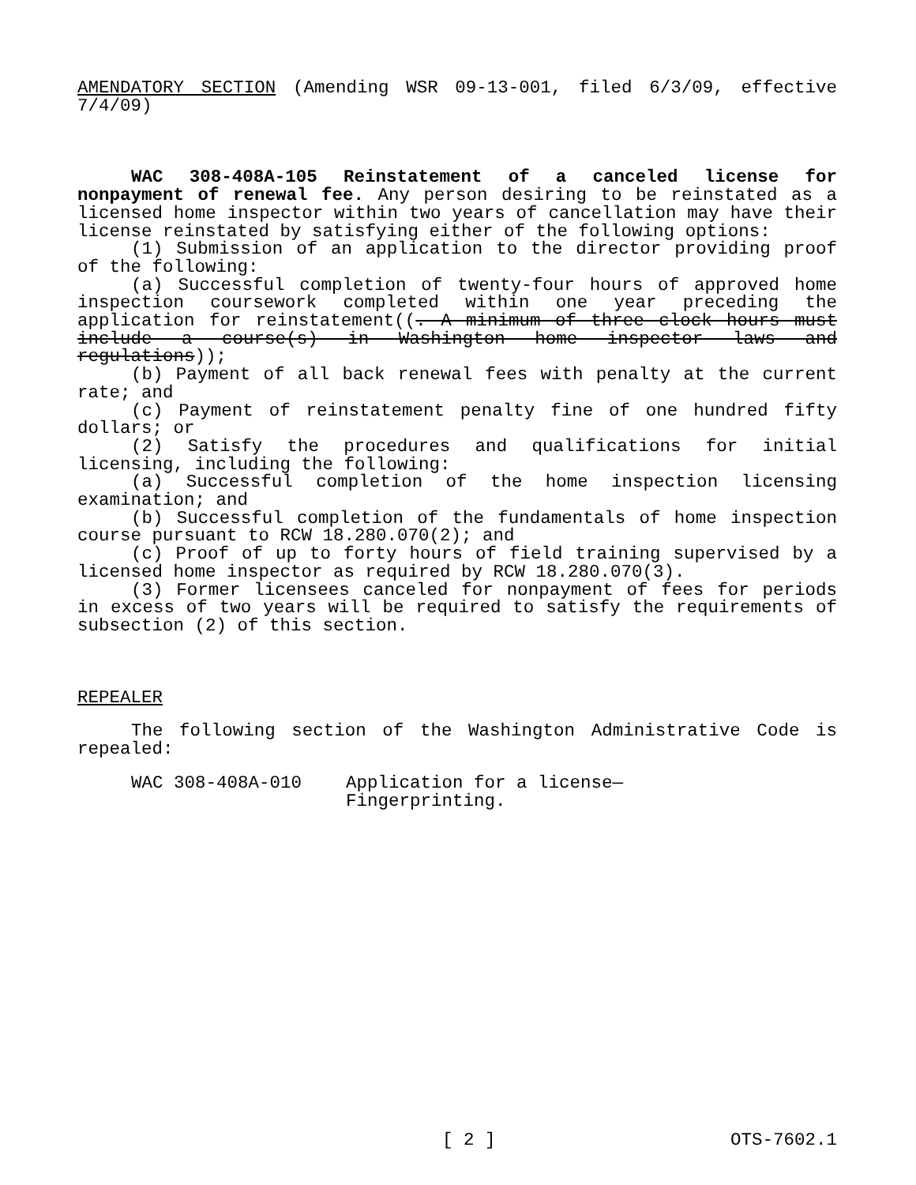AMENDATORY SECTION (Amending WSR 09-13-001, filed 6/3/09, effective 7/4/09)
WAC 308-408A-105 Reinstatement of a canceled license for nonpayment of renewal fee. Any person desiring to be reinstated as a licensed home inspector within two years of cancellation may have their license reinstated by satisfying either of the following options:
(1) Submission of an application to the director providing proof of the following:
(a) Successful completion of twenty-four hours of approved home inspection coursework completed within one year preceding the application for reinstatement((. A minimum of three clock hours must include a course(s) in Washington home inspector laws and regulations));
(b) Payment of all back renewal fees with penalty at the current rate; and
(c) Payment of reinstatement penalty fine of one hundred fifty dollars; or
(2) Satisfy the procedures and qualifications for initial licensing, including the following:
(a) Successful completion of the home inspection licensing examination; and
(b) Successful completion of the fundamentals of home inspection course pursuant to RCW 18.280.070(2); and
(c) Proof of up to forty hours of field training supervised by a licensed home inspector as required by RCW 18.280.070(3).
(3) Former licensees canceled for nonpayment of fees for periods in excess of two years will be required to satisfy the requirements of subsection (2) of this section.
REPEALER
The following section of the Washington Administrative Code is repealed:
WAC 308-408A-010 Application for a license—
Fingerprinting.
[ 2 ] OTS-7602.1